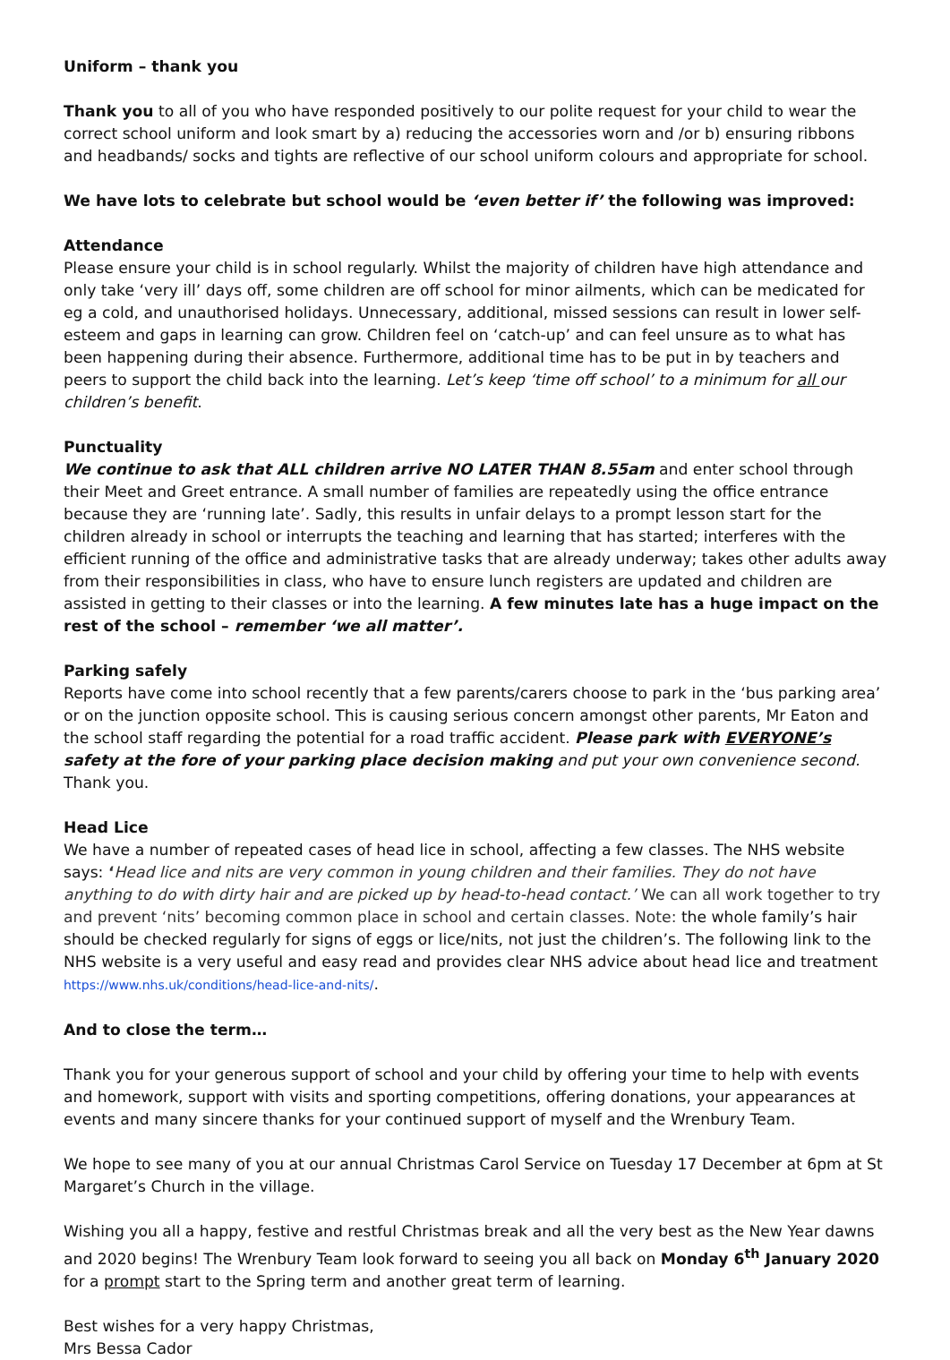Uniform – thank you
Thank you to all of you who have responded positively to our polite request for your child to wear the correct school uniform and look smart by a) reducing the accessories worn and /or b) ensuring ribbons and headbands/ socks and tights are reflective of our school uniform colours and appropriate for school.
We have lots to celebrate but school would be ‘even better if’ the following was improved:
Attendance
Please ensure your child is in school regularly. Whilst the majority of children have high attendance and only take ‘very ill’ days off, some children are off school for minor ailments, which can be medicated for eg a cold, and unauthorised holidays. Unnecessary, additional, missed sessions can result in lower self-esteem and gaps in learning can grow. Children feel on ‘catch-up’ and can feel unsure as to what has been happening during their absence. Furthermore, additional time has to be put in by teachers and peers to support the child back into the learning. Let’s keep ‘time off school’ to a minimum for all our children’s benefit.
Punctuality
We continue to ask that ALL children arrive NO LATER THAN 8.55am and enter school through their Meet and Greet entrance. A small number of families are repeatedly using the office entrance because they are ‘running late’. Sadly, this results in unfair delays to a prompt lesson start for the children already in school or interrupts the teaching and learning that has started; interferes with the efficient running of the office and administrative tasks that are already underway; takes other adults away from their responsibilities in class, who have to ensure lunch registers are updated and children are assisted in getting to their classes or into the learning. A few minutes late has a huge impact on the rest of the school – remember ‘we all matter’.
Parking safely
Reports have come into school recently that a few parents/carers choose to park in the ‘bus parking area’ or on the junction opposite school. This is causing serious concern amongst other parents, Mr Eaton and the school staff regarding the potential for a road traffic accident. Please park with EVERYONE’s safety at the fore of your parking place decision making and put your own convenience second. Thank you.
Head Lice
We have a number of repeated cases of head lice in school, affecting a few classes. The NHS website says: ‘Head lice and nits are very common in young children and their families. They do not have anything to do with dirty hair and are picked up by head-to-head contact.’ We can all work together to try and prevent ‘nits’ becoming common place in school and certain classes. Note: the whole family’s hair should be checked regularly for signs of eggs or lice/nits, not just the children’s. The following link to the NHS website is a very useful and easy read and provides clear NHS advice about head lice and treatment https://www.nhs.uk/conditions/head-lice-and-nits/.
And to close the term…
Thank you for your generous support of school and your child by offering your time to help with events and homework, support with visits and sporting competitions, offering donations, your appearances at events and many sincere thanks for your continued support of myself and the Wrenbury Team.
We hope to see many of you at our annual Christmas Carol Service on Tuesday 17 December at 6pm at St Margaret’s Church in the village.
Wishing you all a happy, festive and restful Christmas break and all the very best as the New Year dawns and 2020 begins! The Wrenbury Team look forward to seeing you all back on Monday 6<sup>th</sup> January 2020 for a prompt start to the Spring term and another great term of learning.
Best wishes for a very happy Christmas,
Mrs Bessa Cador